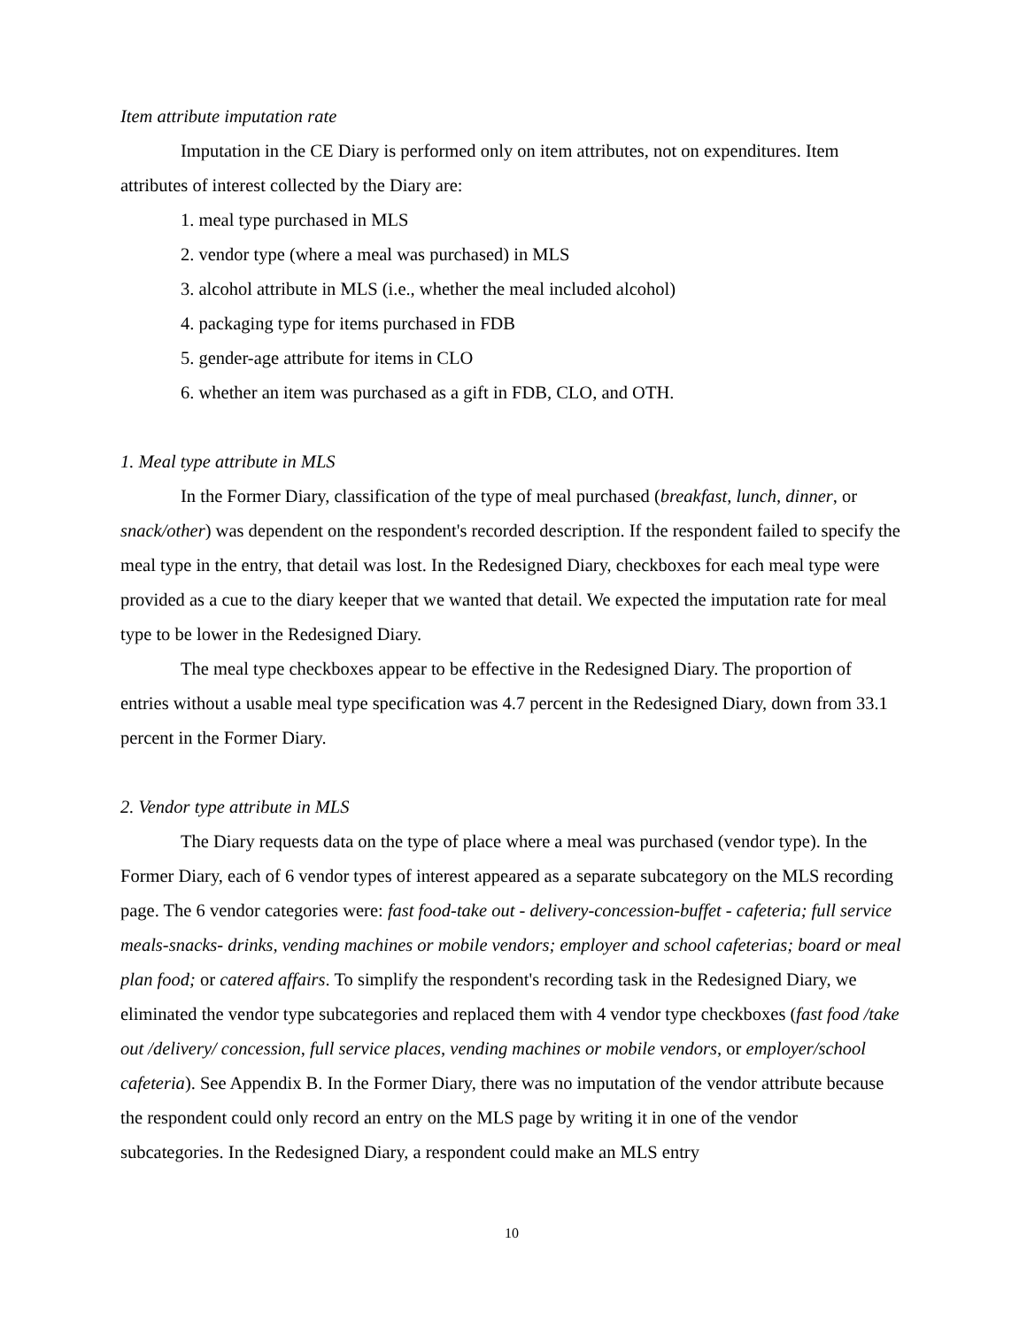Item attribute imputation rate
Imputation in the CE Diary is performed only on item attributes, not on expenditures. Item attributes of interest collected by the Diary are:
1. meal type purchased in MLS
2. vendor type (where a meal was purchased) in MLS
3. alcohol attribute in MLS (i.e., whether the meal included alcohol)
4. packaging type for items purchased in FDB
5. gender-age attribute for items in CLO
6. whether an item was purchased as a gift in FDB, CLO, and OTH.
1. Meal type attribute in MLS
In the Former Diary, classification of the type of meal purchased (breakfast, lunch, dinner, or snack/other) was dependent on the respondent's recorded description. If the respondent failed to specify the meal type in the entry, that detail was lost. In the Redesigned Diary, checkboxes for each meal type were provided as a cue to the diary keeper that we wanted that detail. We expected the imputation rate for meal type to be lower in the Redesigned Diary.
The meal type checkboxes appear to be effective in the Redesigned Diary. The proportion of entries without a usable meal type specification was 4.7 percent in the Redesigned Diary, down from 33.1 percent in the Former Diary.
2. Vendor type attribute in MLS
The Diary requests data on the type of place where a meal was purchased (vendor type). In the Former Diary, each of 6 vendor types of interest appeared as a separate subcategory on the MLS recording page. The 6 vendor categories were: fast food-take out - delivery-concession-buffet - cafeteria; full service meals-snacks- drinks, vending machines or mobile vendors; employer and school cafeterias; board or meal plan food; or catered affairs. To simplify the respondent's recording task in the Redesigned Diary, we eliminated the vendor type subcategories and replaced them with 4 vendor type checkboxes (fast food /take out /delivery/ concession, full service places, vending machines or mobile vendors, or employer/school cafeteria). See Appendix B. In the Former Diary, there was no imputation of the vendor attribute because the respondent could only record an entry on the MLS page by writing it in one of the vendor subcategories. In the Redesigned Diary, a respondent could make an MLS entry
10